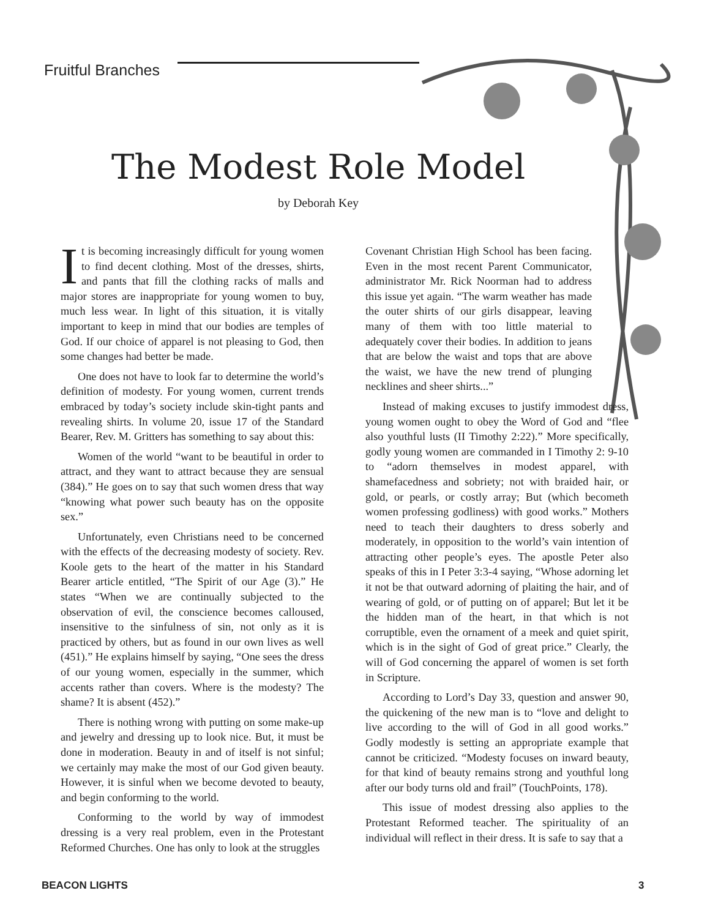Fruitful Branches
The Modest Role Model
by Deborah Key
It is becoming increasingly difficult for young women to find decent clothing. Most of the dresses, shirts, and pants that fill the clothing racks of malls and major stores are inappropriate for young women to buy, much less wear. In light of this situation, it is vitally important to keep in mind that our bodies are temples of God. If our choice of apparel is not pleasing to God, then some changes had better be made.
One does not have to look far to determine the world’s definition of modesty. For young women, current trends embraced by today’s society include skin-tight pants and revealing shirts. In volume 20, issue 17 of the Standard Bearer, Rev. M. Gritters has something to say about this:
Women of the world “want to be beautiful in order to attract, and they want to attract because they are sensual (384).” He goes on to say that such women dress that way “knowing what power such beauty has on the opposite sex.”
Unfortunately, even Christians need to be concerned with the effects of the decreasing modesty of society. Rev. Koole gets to the heart of the matter in his Standard Bearer article entitled, “The Spirit of our Age (3).” He states “When we are continually subjected to the observation of evil, the conscience becomes calloused, insensitive to the sinfulness of sin, not only as it is practiced by others, but as found in our own lives as well (451).” He explains himself by saying, “One sees the dress of our young women, especially in the summer, which accents rather than covers. Where is the modesty? The shame? It is absent (452).”
There is nothing wrong with putting on some make-up and jewelry and dressing up to look nice. But, it must be done in moderation. Beauty in and of itself is not sinful; we certainly may make the most of our God given beauty. However, it is sinful when we become devoted to beauty, and begin conforming to the world.
Conforming to the world by way of immodest dressing is a very real problem, even in the Protestant Reformed Churches. One has only to look at the struggles
Covenant Christian High School has been facing. Even in the most recent Parent Communicator, administrator Mr. Rick Noorman had to address this issue yet again. “The warm weather has made the outer shirts of our girls disappear, leaving many of them with too little material to adequately cover their bodies. In addition to jeans that are below the waist and tops that are above the waist, we have the new trend of plunging necklines and sheer shirts...”
Instead of making excuses to justify immodest dress, young women ought to obey the Word of God and “flee also youthful lusts (II Timothy 2:22).” More specifically, godly young women are commanded in I Timothy 2: 9-10 to “adorn themselves in modest apparel, with shamefacedness and sobriety; not with braided hair, or gold, or pearls, or costly array; But (which becometh women professing godliness) with good works.” Mothers need to teach their daughters to dress soberly and moderately, in opposition to the world’s vain intention of attracting other people’s eyes. The apostle Peter also speaks of this in I Peter 3:3-4 saying, “Whose adorning let it not be that outward adorning of plaiting the hair, and of wearing of gold, or of putting on of apparel; But let it be the hidden man of the heart, in that which is not corruptible, even the ornament of a meek and quiet spirit, which is in the sight of God of great price.” Clearly, the will of God concerning the apparel of women is set forth in Scripture.
According to Lord’s Day 33, question and answer 90, the quickening of the new man is to “love and delight to live according to the will of God in all good works.” Godly modestly is setting an appropriate example that cannot be criticized. “Modesty focuses on inward beauty, for that kind of beauty remains strong and youthful long after our body turns old and frail” (TouchPoints, 178).
This issue of modest dressing also applies to the Protestant Reformed teacher. The spirituality of an individual will reflect in their dress. It is safe to say that a
BEACON LIGHTS 3